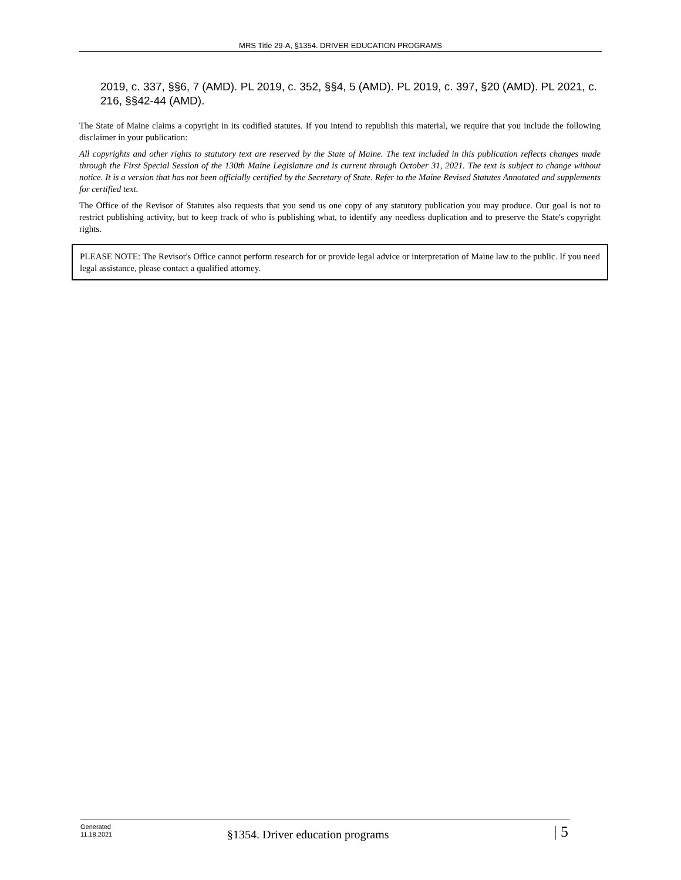MRS Title 29-A, §1354. DRIVER EDUCATION PROGRAMS
2019, c. 337, §§6, 7 (AMD). PL 2019, c. 352, §§4, 5 (AMD). PL 2019, c. 397, §20 (AMD). PL 2021, c. 216, §§42-44 (AMD).
The State of Maine claims a copyright in its codified statutes. If you intend to republish this material, we require that you include the following disclaimer in your publication:
All copyrights and other rights to statutory text are reserved by the State of Maine. The text included in this publication reflects changes made through the First Special Session of the 130th Maine Legislature and is current through October 31, 2021. The text is subject to change without notice. It is a version that has not been officially certified by the Secretary of State. Refer to the Maine Revised Statutes Annotated and supplements for certified text.
The Office of the Revisor of Statutes also requests that you send us one copy of any statutory publication you may produce. Our goal is not to restrict publishing activity, but to keep track of who is publishing what, to identify any needless duplication and to preserve the State's copyright rights.
PLEASE NOTE: The Revisor's Office cannot perform research for or provide legal advice or interpretation of Maine law to the public. If you need legal assistance, please contact a qualified attorney.
Generated
11.18.2021
§1354. Driver education programs
| 5